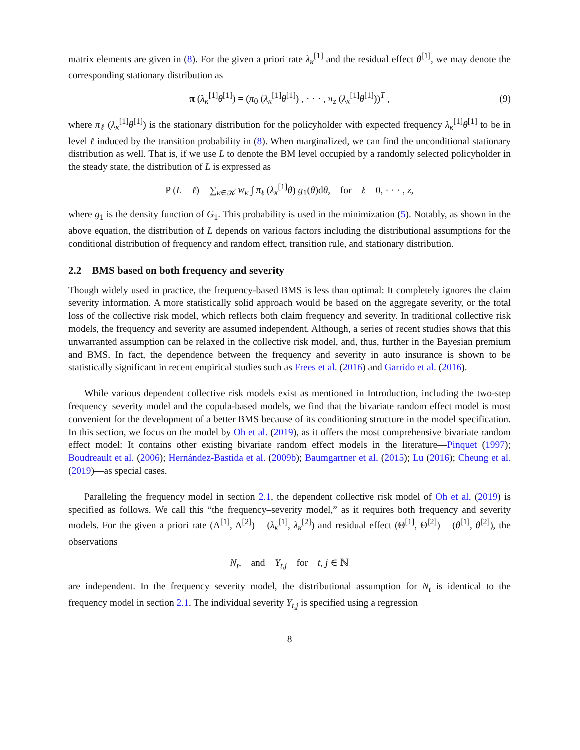matrix elements are given in (8). For the given a priori rate λ<sub>κ</sub><sup>[1]</sup> and the residual effect θ<sup>[1]</sup>, we may denote the corresponding stationary distribution as
π (λ<sub>κ</sub><sup>[1]</sup>θ<sup>[1]</sup>) = (π<sub>0</sub> (λ<sub>κ</sub><sup>[1]</sup>θ<sup>[1]</sup>) , · · · , π<sub>z</sub> (λ<sub>κ</sub><sup>[1]</sup>θ<sup>[1]</sup>))<sup>T</sup> , (9)
where π<sub>ℓ</sub> (λ<sub>κ</sub><sup>[1]</sup>θ<sup>[1]</sup>) is the stationary distribution for the policyholder with expected frequency λ<sub>κ</sub><sup>[1]</sup>θ<sup>[1]</sup> to be in level ℓ induced by the transition probability in (8). When marginalized, we can find the unconditional stationary distribution as well. That is, if we use L to denote the BM level occupied by a randomly selected policyholder in the steady state, the distribution of L is expressed as
P (L = ℓ) = ∑<sub>κ∈𝒦</sub> w<sub>κ</sub> ∫ π<sub>ℓ</sub> (λ<sub>κ</sub><sup>[1]</sup>θ) g<sub>1</sub>(θ)dθ, for ℓ = 0, · · · , z,
where g<sub>1</sub> is the density function of G<sub>1</sub>. This probability is used in the minimization (5). Notably, as shown in the above equation, the distribution of L depends on various factors including the distributional assumptions for the conditional distribution of frequency and random effect, transition rule, and stationary distribution.
2.2 BMS based on both frequency and severity
Though widely used in practice, the frequency-based BMS is less than optimal: It completely ignores the claim severity information. A more statistically solid approach would be based on the aggregate severity, or the total loss of the collective risk model, which reflects both claim frequency and severity. In traditional collective risk models, the frequency and severity are assumed independent. Although, a series of recent studies shows that this unwarranted assumption can be relaxed in the collective risk model, and, thus, further in the Bayesian premium and BMS. In fact, the dependence between the frequency and severity in auto insurance is shown to be statistically significant in recent empirical studies such as Frees et al. (2016) and Garrido et al. (2016).
While various dependent collective risk models exist as mentioned in Introduction, including the two-step frequency–severity model and the copula-based models, we find that the bivariate random effect model is most convenient for the development of a better BMS because of its conditioning structure in the model specification. In this section, we focus on the model by Oh et al. (2019), as it offers the most comprehensive bivariate random effect model: It contains other existing bivariate random effect models in the literature—Pinquet (1997); Boudreault et al. (2006); Hernández-Bastida et al. (2009b); Baumgartner et al. (2015); Lu (2016); Cheung et al. (2019)—as special cases.
Paralleling the frequency model in section 2.1, the dependent collective risk model of Oh et al. (2019) is specified as follows. We call this “the frequency–severity model,” as it requires both frequency and severity models. For the given a priori rate (Λ<sup>[1]</sup>, Λ<sup>[2]</sup>) = (λ<sub>κ</sub><sup>[1]</sup>, λ<sub>κ</sub><sup>[2]</sup>) and residual effect (Θ<sup>[1]</sup>, Θ<sup>[2]</sup>) = (θ<sup>[1]</sup>, θ<sup>[2]</sup>), the observations
N<sub>t</sub>, and Y<sub>t,j</sub> for t, j ∈ ℕ
are independent. In the frequency–severity model, the distributional assumption for N<sub>t</sub> is identical to the frequency model in section 2.1. The individual severity Y<sub>t,j</sub> is specified using a regression
8